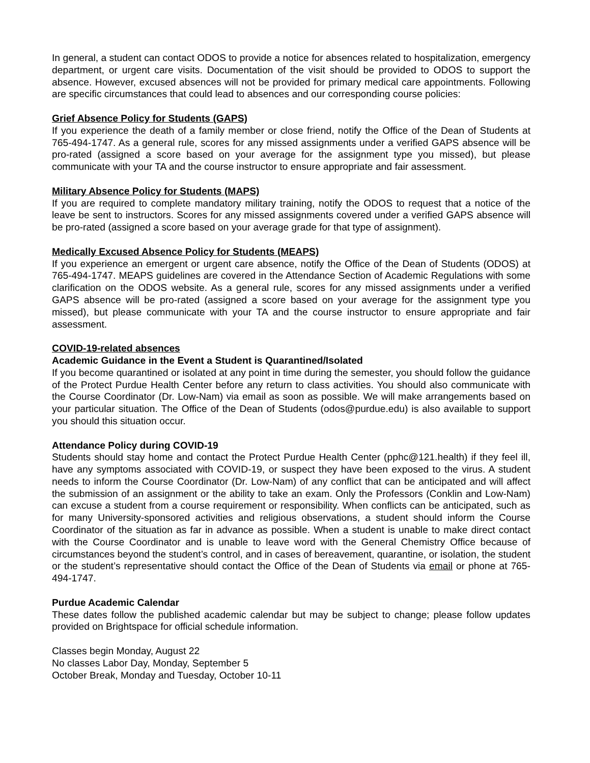In general, a student can contact ODOS to provide a notice for absences related to hospitalization, emergency department, or urgent care visits. Documentation of the visit should be provided to ODOS to support the absence. However, excused absences will not be provided for primary medical care appointments. Following are specific circumstances that could lead to absences and our corresponding course policies:
Grief Absence Policy for Students (GAPS)
If you experience the death of a family member or close friend, notify the Office of the Dean of Students at 765-494-1747. As a general rule, scores for any missed assignments under a verified GAPS absence will be pro-rated (assigned a score based on your average for the assignment type you missed), but please communicate with your TA and the course instructor to ensure appropriate and fair assessment.
Military Absence Policy for Students (MAPS)
If you are required to complete mandatory military training, notify the ODOS to request that a notice of the leave be sent to instructors. Scores for any missed assignments covered under a verified GAPS absence will be pro-rated (assigned a score based on your average grade for that type of assignment).
Medically Excused Absence Policy for Students (MEAPS)
If you experience an emergent or urgent care absence, notify the Office of the Dean of Students (ODOS) at 765-494-1747. MEAPS guidelines are covered in the Attendance Section of Academic Regulations with some clarification on the ODOS website. As a general rule, scores for any missed assignments under a verified GAPS absence will be pro-rated (assigned a score based on your average for the assignment type you missed), but please communicate with your TA and the course instructor to ensure appropriate and fair assessment.
COVID-19-related absences
Academic Guidance in the Event a Student is Quarantined/Isolated
If you become quarantined or isolated at any point in time during the semester, you should follow the guidance of the Protect Purdue Health Center before any return to class activities. You should also communicate with the Course Coordinator (Dr. Low-Nam) via email as soon as possible. We will make arrangements based on your particular situation. The Office of the Dean of Students (odos@purdue.edu) is also available to support you should this situation occur.
Attendance Policy during COVID-19
Students should stay home and contact the Protect Purdue Health Center (pphc@121.health) if they feel ill, have any symptoms associated with COVID-19, or suspect they have been exposed to the virus. A student needs to inform the Course Coordinator (Dr. Low-Nam) of any conflict that can be anticipated and will affect the submission of an assignment or the ability to take an exam. Only the Professors (Conklin and Low-Nam) can excuse a student from a course requirement or responsibility. When conflicts can be anticipated, such as for many University-sponsored activities and religious observations, a student should inform the Course Coordinator of the situation as far in advance as possible. When a student is unable to make direct contact with the Course Coordinator and is unable to leave word with the General Chemistry Office because of circumstances beyond the student’s control, and in cases of bereavement, quarantine, or isolation, the student or the student’s representative should contact the Office of the Dean of Students via email or phone at 765-494-1747.
Purdue Academic Calendar
These dates follow the published academic calendar but may be subject to change; please follow updates provided on Brightspace for official schedule information.
Classes begin Monday, August 22
No classes Labor Day, Monday, September 5
October Break, Monday and Tuesday, October 10-11